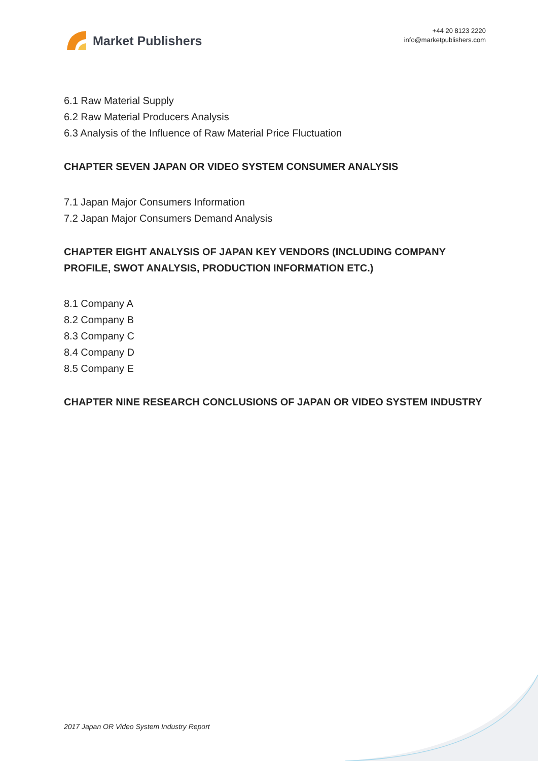Market Publishers
+44 20 8123 2220
info@marketpublishers.com
6.1 Raw Material Supply
6.2 Raw Material Producers Analysis
6.3 Analysis of the Influence of Raw Material Price Fluctuation
CHAPTER SEVEN JAPAN OR VIDEO SYSTEM CONSUMER ANALYSIS
7.1 Japan Major Consumers Information
7.2 Japan Major Consumers Demand Analysis
CHAPTER EIGHT ANALYSIS OF JAPAN KEY VENDORS (INCLUDING COMPANY PROFILE, SWOT ANALYSIS, PRODUCTION INFORMATION ETC.)
8.1 Company A
8.2 Company B
8.3 Company C
8.4 Company D
8.5 Company E
CHAPTER NINE RESEARCH CONCLUSIONS OF JAPAN OR VIDEO SYSTEM INDUSTRY
2017 Japan OR Video System Industry Report